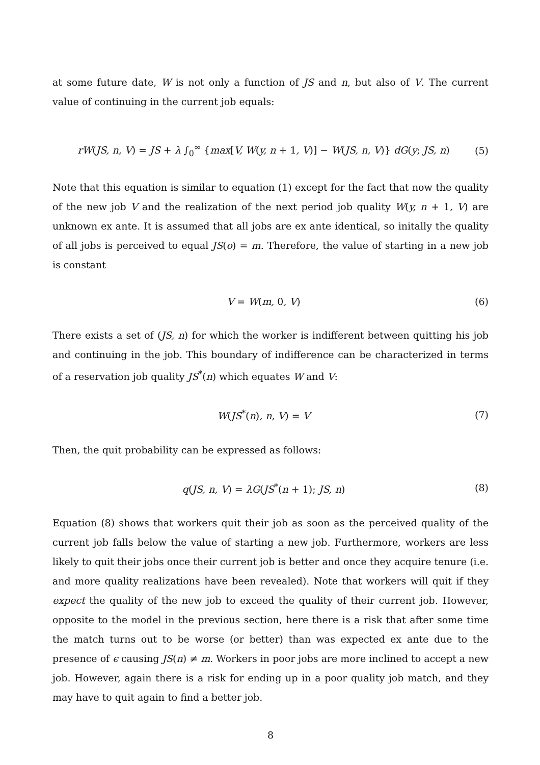at some future date, W is not only a function of JS and n, but also of V. The current value of continuing in the current job equals:
rW(JS, n, V) = JS + λ ∫<sub>0</sub><sup>∞</sup> {max[V, W(y, n + 1, V)] − W(JS, n, V)} dG(y; JS, n) (5)
Note that this equation is similar to equation (1) except for the fact that now the quality of the new job V and the realization of the next period job quality W(y, n + 1, V) are unknown ex ante. It is assumed that all jobs are ex ante identical, so initally the quality of all jobs is perceived to equal JS(o) = m. Therefore, the value of starting in a new job is constant
V = W(m, 0, V) (6)
There exists a set of (JS, n) for which the worker is indifferent between quitting his job and continuing in the job. This boundary of indifference can be characterized in terms of a reservation job quality JS<sup>*</sup>(n) which equates W and V:
W(JS<sup>*</sup>(n), n, V) = V (7)
Then, the quit probability can be expressed as follows:
q(JS, n, V) = λG(JS<sup>*</sup>(n + 1); JS, n) (8)
Equation (8) shows that workers quit their job as soon as the perceived quality of the current job falls below the value of starting a new job. Furthermore, workers are less likely to quit their jobs once their current job is better and once they acquire tenure (i.e. and more quality realizations have been revealed). Note that workers will quit if they expect the quality of the new job to exceed the quality of their current job. However, opposite to the model in the previous section, here there is a risk that after some time the match turns out to be worse (or better) than was expected ex ante due to the presence of ϵ causing JS(n) ≠ m. Workers in poor jobs are more inclined to accept a new job. However, again there is a risk for ending up in a poor quality job match, and they may have to quit again to find a better job.
8